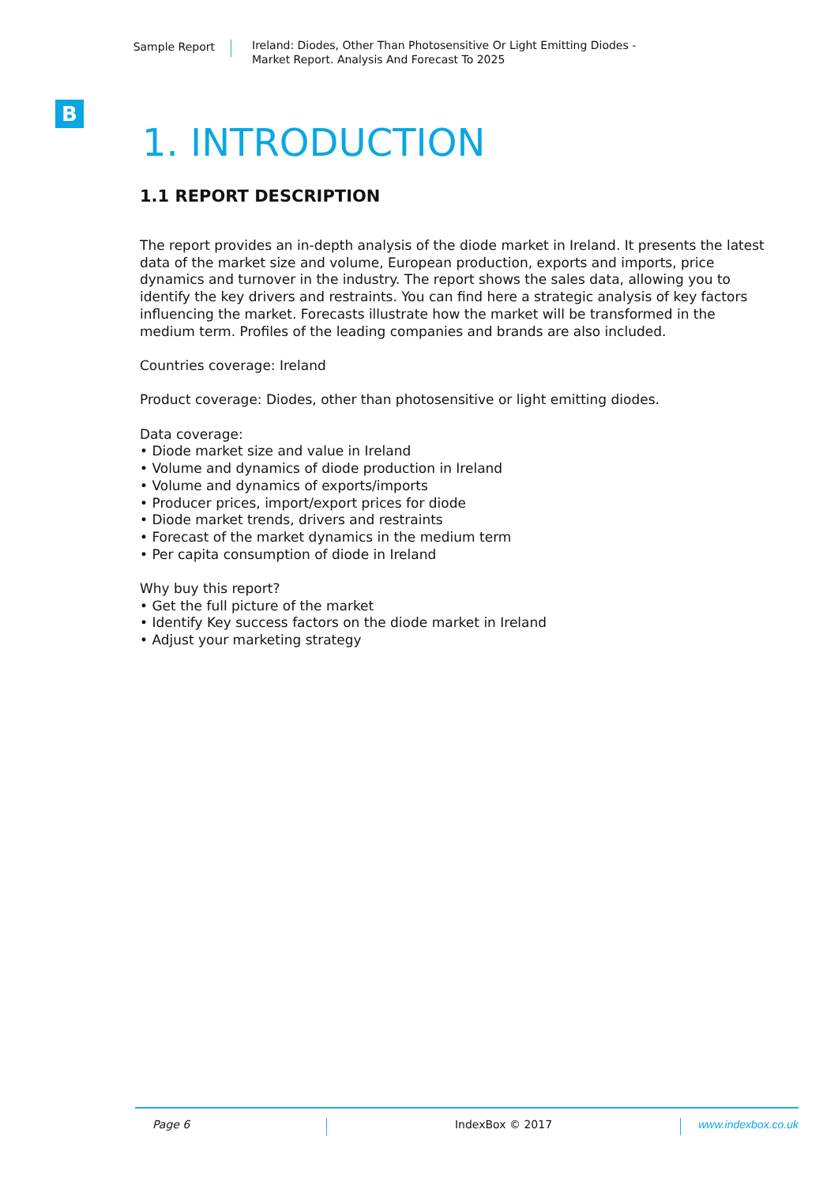Sample Report Ireland: Diodes, Other Than Photosensitive Or Light Emitting Diodes -
Market Report. Analysis And Forecast To 2025
B
1. INTRODUCTION
1.1 REPORT DESCRIPTION
The report provides an in-depth analysis of the diode market in Ireland. It presents the latest data of the market size and volume, European production, exports and imports, price dynamics and turnover in the industry. The report shows the sales data, allowing you to identify the key drivers and restraints. You can find here a strategic analysis of key factors influencing the market. Forecasts illustrate how the market will be transformed in the medium term. Profiles of the leading companies and brands are also included.
Countries coverage: Ireland
Product coverage: Diodes, other than photosensitive or light emitting diodes.
Data coverage:
• Diode market size and value in Ireland
• Volume and dynamics of diode production in Ireland
• Volume and dynamics of exports/imports
• Producer prices, import/export prices for diode
• Diode market trends, drivers and restraints
• Forecast of the market dynamics in the medium term
• Per capita consumption of diode in Ireland
Why buy this report?
• Get the full picture of the market
• Identify Key success factors on the diode market in Ireland
• Adjust your marketing strategy
Page 6 IndexBox © 2017 www.indexbox.co.uk